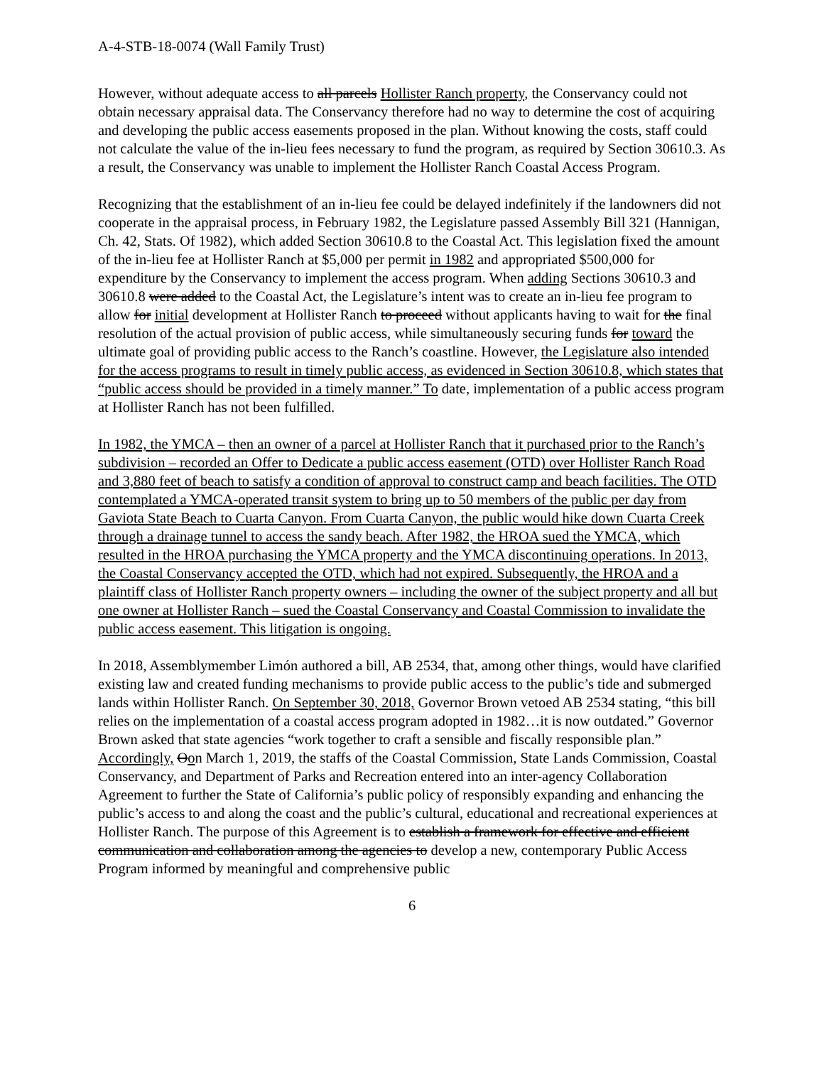A-4-STB-18-0074 (Wall Family Trust)
However, without adequate access to all parcels Hollister Ranch property, the Conservancy could not obtain necessary appraisal data. The Conservancy therefore had no way to determine the cost of acquiring and developing the public access easements proposed in the plan. Without knowing the costs, staff could not calculate the value of the in-lieu fees necessary to fund the program, as required by Section 30610.3. As a result, the Conservancy was unable to implement the Hollister Ranch Coastal Access Program.
Recognizing that the establishment of an in-lieu fee could be delayed indefinitely if the landowners did not cooperate in the appraisal process, in February 1982, the Legislature passed Assembly Bill 321 (Hannigan, Ch. 42, Stats. Of 1982), which added Section 30610.8 to the Coastal Act. This legislation fixed the amount of the in-lieu fee at Hollister Ranch at $5,000 per permit in 1982 and appropriated $500,000 for expenditure by the Conservancy to implement the access program. When adding Sections 30610.3 and 30610.8 were added to the Coastal Act, the Legislature’s intent was to create an in-lieu fee program to allow for initial development at Hollister Ranch to proceed without applicants having to wait for the final resolution of the actual provision of public access, while simultaneously securing funds for toward the ultimate goal of providing public access to the Ranch’s coastline. However, the Legislature also intended for the access programs to result in timely public access, as evidenced in Section 30610.8, which states that “public access should be provided in a timely manner.” To date, implementation of a public access program at Hollister Ranch has not been fulfilled.
In 1982, the YMCA – then an owner of a parcel at Hollister Ranch that it purchased prior to the Ranch’s subdivision – recorded an Offer to Dedicate a public access easement (OTD) over Hollister Ranch Road and 3,880 feet of beach to satisfy a condition of approval to construct camp and beach facilities. The OTD contemplated a YMCA-operated transit system to bring up to 50 members of the public per day from Gaviota State Beach to Cuarta Canyon. From Cuarta Canyon, the public would hike down Cuarta Creek through a drainage tunnel to access the sandy beach. After 1982, the HROA sued the YMCA, which resulted in the HROA purchasing the YMCA property and the YMCA discontinuing operations. In 2013, the Coastal Conservancy accepted the OTD, which had not expired. Subsequently, the HROA and a plaintiff class of Hollister Ranch property owners – including the owner of the subject property and all but one owner at Hollister Ranch – sued the Coastal Conservancy and Coastal Commission to invalidate the public access easement. This litigation is ongoing.
In 2018, Assemblymember Limón authored a bill, AB 2534, that, among other things, would have clarified existing law and created funding mechanisms to provide public access to the public’s tide and submerged lands within Hollister Ranch. On September 30, 2018, Governor Brown vetoed AB 2534 stating, “this bill relies on the implementation of a coastal access program adopted in 1982…it is now outdated.” Governor Brown asked that state agencies “work together to craft a sensible and fiscally responsible plan.” Accordingly, Oon March 1, 2019, the staffs of the Coastal Commission, State Lands Commission, Coastal Conservancy, and Department of Parks and Recreation entered into an inter-agency Collaboration Agreement to further the State of California’s public policy of responsibly expanding and enhancing the public’s access to and along the coast and the public’s cultural, educational and recreational experiences at Hollister Ranch. The purpose of this Agreement is to establish a framework for effective and efficient communication and collaboration among the agencies to develop a new, contemporary Public Access Program informed by meaningful and comprehensive public
6